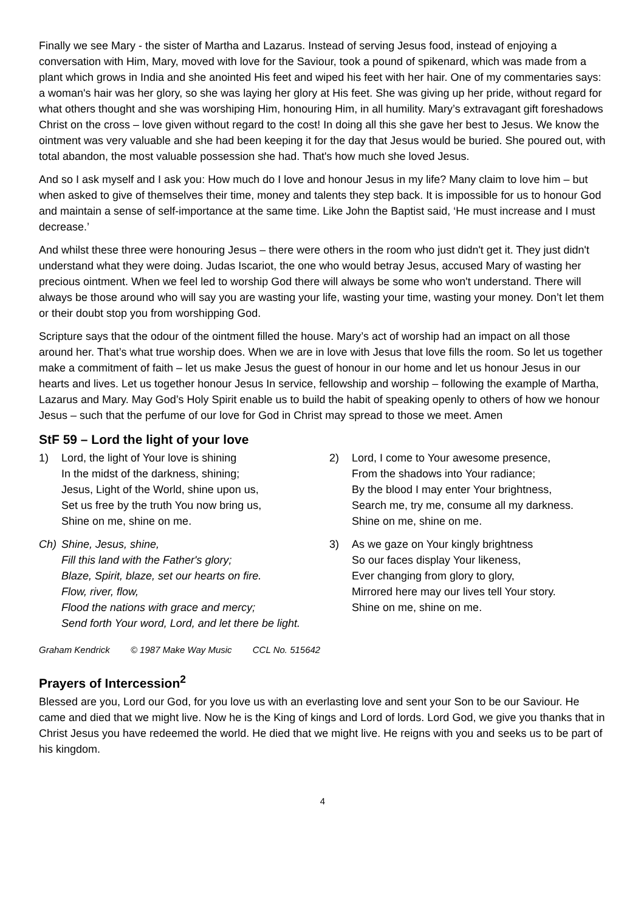Finally we see Mary - the sister of Martha and Lazarus. Instead of serving Jesus food, instead of enjoying a conversation with Him, Mary, moved with love for the Saviour, took a pound of spikenard, which was made from a plant which grows in India and she anointed His feet and wiped his feet with her hair. One of my commentaries says: a woman's hair was her glory, so she was laying her glory at His feet. She was giving up her pride, without regard for what others thought and she was worshiping Him, honouring Him, in all humility. Mary’s extravagant gift foreshadows Christ on the cross – love given without regard to the cost! In doing all this she gave her best to Jesus. We know the ointment was very valuable and she had been keeping it for the day that Jesus would be buried. She poured out, with total abandon, the most valuable possession she had. That's how much she loved Jesus.
And so I ask myself and I ask you: How much do I love and honour Jesus in my life? Many claim to love him – but when asked to give of themselves their time, money and talents they step back. It is impossible for us to honour God and maintain a sense of self-importance at the same time. Like John the Baptist said, ‘He must increase and I must decrease.’
And whilst these three were honouring Jesus – there were others in the room who just didn't get it. They just didn't understand what they were doing. Judas Iscariot, the one who would betray Jesus, accused Mary of wasting her precious ointment. When we feel led to worship God there will always be some who won't understand. There will always be those around who will say you are wasting your life, wasting your time, wasting your money. Don’t let them or their doubt stop you from worshipping God.
Scripture says that the odour of the ointment filled the house. Mary’s act of worship had an impact on all those around her. That’s what true worship does. When we are in love with Jesus that love fills the room. So let us together make a commitment of faith – let us make Jesus the guest of honour in our home and let us honour Jesus in our hearts and lives. Let us together honour Jesus In service, fellowship and worship – following the example of Martha, Lazarus and Mary. May God’s Holy Spirit enable us to build the habit of speaking openly to others of how we honour Jesus – such that the perfume of our love for God in Christ may spread to those we meet. Amen
StF 59 – Lord the light of your love
1) Lord, the light of Your love is shining
In the midst of the darkness, shining;
Jesus, Light of the World, shine upon us,
Set us free by the truth You now bring us,
Shine on me, shine on me.
Ch) Shine, Jesus, shine,
Fill this land with the Father's glory;
Blaze, Spirit, blaze, set our hearts on fire.
Flow, river, flow,
Flood the nations with grace and mercy;
Send forth Your word, Lord, and let there be light.
2) Lord, I come to Your awesome presence,
From the shadows into Your radiance;
By the blood I may enter Your brightness,
Search me, try me, consume all my darkness.
Shine on me, shine on me.
3) As we gaze on Your kingly brightness
So our faces display Your likeness,
Ever changing from glory to glory,
Mirrored here may our lives tell Your story.
Shine on me, shine on me.
Graham Kendrick © 1987 Make Way Music CCL No. 515642
Prayers of Intercession<sup>2</sup>
Blessed are you, Lord our God, for you love us with an everlasting love and sent your Son to be our Saviour. He came and died that we might live. Now he is the King of kings and Lord of lords. Lord God, we give you thanks that in Christ Jesus you have redeemed the world. He died that we might live. He reigns with you and seeks us to be part of his kingdom.
4